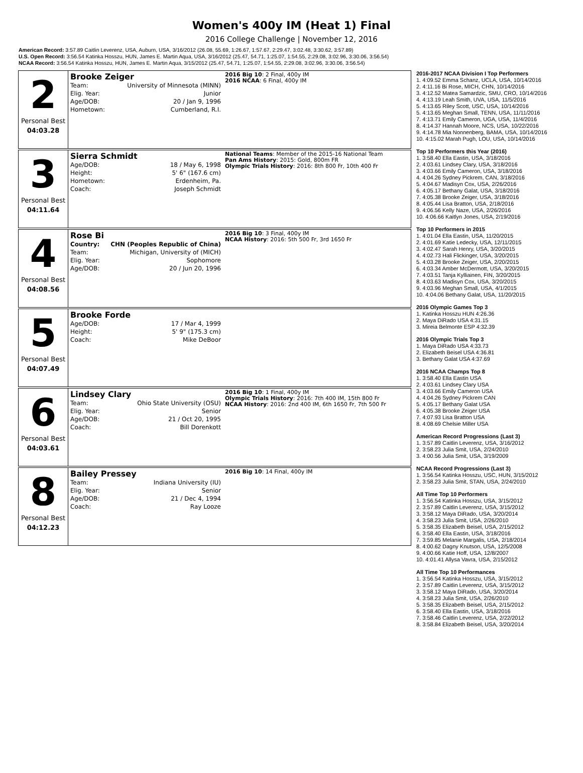Women's 400y IM (Heat 1) Final
2016 College Challenge | November 12, 2016
American Record: 3:57.89 Caitlin Leverenz, USA, Auburn, USA, 3/16/2012 (26.08, 55.69, 1:26.67, 1:57.67, 2:29.47, 3:02.48, 3:30.62, 3:57.89)
U.S. Open Record: 3:56.54 Katinka Hosszu, HUN, James E. Martin Aqua, USA, 3/16/2012 (25.47, 54.71, 1:25.07, 1:54.55, 2:29.08, 3:02.96, 3:30.06, 3:56.54)
NCAA Record: 3:56.54 Katinka Hosszu, HUN, James E. Martin Aqua, 3/15/2012 (25.47, 54.71, 1:25.07, 1:54.55, 2:29.08, 3:02.96, 3:30.06, 3:56.54)
2
Personal Best
04:03.28
Brooke Zeiger
| Team: | University of Minnesota (MINN) |
| Elig. Year: | Junior |
| Age/DOB: | 20 / Jan 9, 1996 |
| Hometown: | Cumberland, R.I. |
2016 Big 10: 2 Final, 400y IM
2016 NCAA: 6 Final, 400y IM
3
Personal Best
04:11.64
Sierra Schmidt
| Age/DOB: | 18 / May 6, 1998 |
| Height: | 5' 6" (167.6 cm) |
| Hometown: | Erdenheim, Pa. |
| Coach: | Joseph Schmidt |
National Teams: Member of the 2015-16 National Team
Pan Ams History: 2015: Gold, 800m FR
Olympic Trials History: 2016: 8th 800 Fr, 10th 400 Fr
4
Personal Best
04:08.56
Rose Bi
| Country: | CHN (Peoples Republic of China) |
| Team: | Michigan, University of (MICH) |
| Elig. Year: | Sophomore |
| Age/DOB: | 20 / Jun 20, 1996 |
2016 Big 10: 3 Final, 400y IM
NCAA History: 2016: 5th 500 Fr, 3rd 1650 Fr
5
Personal Best
04:07.49
Brooke Forde
| Age/DOB: | 17 / Mar 4, 1999 |
| Height: | 5' 9" (175.3 cm) |
| Coach: | Mike DeBoor |
6
Personal Best
04:03.61
Lindsey Clary
| Team: | Ohio State University (OSU) |
| Elig. Year: | Senior |
| Age/DOB: | 21 / Oct 20, 1995 |
| Coach: | Bill Dorenkott |
2016 Big 10: 1 Final, 400y IM
Olympic Trials History: 2016: 7th 400 IM, 15th 800 Fr
NCAA History: 2016: 2nd 400 IM, 6th 1650 Fr, 7th 500 Fr
8
Personal Best
04:12.23
Bailey Pressey
| Team: | Indiana University (IU) |
| Elig. Year: | Senior |
| Age/DOB: | 21 / Dec 4, 1994 |
| Coach: | Ray Looze |
2016 Big 10: 14 Final, 400y IM
2016-2017 NCAA Division I Top Performers
1. 4:09.52 Emma Schanz, UCLA, USA, 10/14/2016
2. 4:11.16 Bi Rose, MICH, CHN, 10/14/2016
3. 4:12.52 Matea Samardzic, SMU, CRO, 10/14/2016
4. 4:13.19 Leah Smith, UVA, USA, 11/5/2016
5. 4:13.65 Riley Scott, USC, USA, 10/14/2016
5. 4:13.65 Meghan Small, TENN, USA, 11/11/2016
7. 4:13.71 Emily Cameron, UGA, USA, 11/4/2016
8. 4:14.37 Hannah Moore, NCS, USA, 10/22/2016
9. 4:14.78 Mia Nonnenberg, BAMA, USA, 10/14/2016
10. 4:15.02 Marah Pugh, LOU, USA, 10/14/2016
Top 10 Performers this Year (2016)
1. 3:58.40 Ella Eastin, USA, 3/18/2016
2. 4:03.61 Lindsey Clary, USA, 3/18/2016
3. 4:03.66 Emily Cameron, USA, 3/18/2016
4. 4:04.26 Sydney Pickrem, CAN, 3/18/2016
5. 4:04.67 Madisyn Cox, USA, 2/26/2016
6. 4:05.17 Bethany Galat, USA, 3/18/2016
7. 4:05.38 Brooke Zeiger, USA, 3/18/2016
8. 4:05.44 Lisa Bratton, USA, 2/18/2016
9. 4:06.56 Kelly Naze, USA, 2/26/2016
10. 4:06.66 Kaitlyn Jones, USA, 2/19/2016
Top 10 Performers in 2015
1. 4:01.04 Ella Eastin, USA, 11/20/2015
2. 4:01.69 Katie Ledecky, USA, 12/11/2015
3. 4:02.47 Sarah Henry, USA, 3/20/2015
4. 4:02.73 Hali Flickinger, USA, 3/20/2015
5. 4:03.28 Brooke Zeiger, USA, 2/20/2015
6. 4:03.34 Amber McDermott, USA, 3/20/2015
7. 4:03.51 Tanja Kylliainen, FIN, 3/20/2015
8. 4:03.63 Madisyn Cox, USA, 3/20/2015
9. 4:03.96 Meghan Small, USA, 4/1/2015
10. 4:04.06 Bethany Galat, USA, 11/20/2015
2016 Olympic Games Top 3
1. Katinka Hosszu HUN 4:26.36
2. Maya DiRado USA 4:31.15
3. Mireia Belmonte ESP 4:32.39
2016 Olympic Trials Top 3
1. Maya DiRado USA 4:33.73
2. Elizabeth Beisel USA 4:36.81
3. Bethany Galat USA 4:37.69
2016 NCAA Champs Top 8
1. 3:58.40 Ella Eastin USA
2. 4:03.61 Lindsey Clary USA
3. 4:03.66 Emily Cameron USA
4. 4:04.26 Sydney Pickrem CAN
5. 4:05.17 Bethany Galat USA
6. 4:05.38 Brooke Zeiger USA
7. 4:07.93 Lisa Bratton USA
8. 4:08.69 Chelsie Miller USA
American Record Progressions (Last 3)
1. 3:57.89 Caitlin Leverenz, USA, 3/16/2012
2. 3:58.23 Julia Smit, USA, 2/24/2010
3. 4:00.56 Julia Smit, USA, 3/19/2009
NCAA Record Progressions (Last 3)
1. 3:56.54 Katinka Hosszu, USC, HUN, 3/15/2012
2. 3:58.23 Julia Smit, STAN, USA, 2/24/2010
All Time Top 10 Performers
1. 3:56.54 Katinka Hosszu, USA, 3/15/2012
2. 3:57.89 Caitlin Leverenz, USA, 3/15/2012
3. 3:58.12 Maya DiRado, USA, 3/20/2014
4. 3:58.23 Julia Smit, USA, 2/26/2010
5. 3:58.35 Elizabeth Beisel, USA, 2/15/2012
6. 3:58.40 Ella Eastin, USA, 3/18/2016
7. 3:59.85 Melanie Margalis, USA, 2/18/2014
8. 4:00.62 Dagny Knutson, USA, 12/5/2008
9. 4:00.66 Katie Hoff, USA, 12/8/2007
10. 4:01.41 Allysa Vavra, USA, 2/15/2012
All Time Top 10 Performances
1. 3:56.54 Katinka Hosszu, USA, 3/15/2012
2. 3:57.89 Caitlin Leverenz, USA, 3/15/2012
3. 3:58.12 Maya DiRado, USA, 3/20/2014
4. 3:58.23 Julia Smit, USA, 2/26/2010
5. 3:58.35 Elizabeth Beisel, USA, 2/15/2012
6. 3:58.40 Ella Eastin, USA, 3/18/2016
7. 3:58.46 Caitlin Leverenz, USA, 2/22/2012
8. 3:58.84 Elizabeth Beisel, USA, 3/20/2014